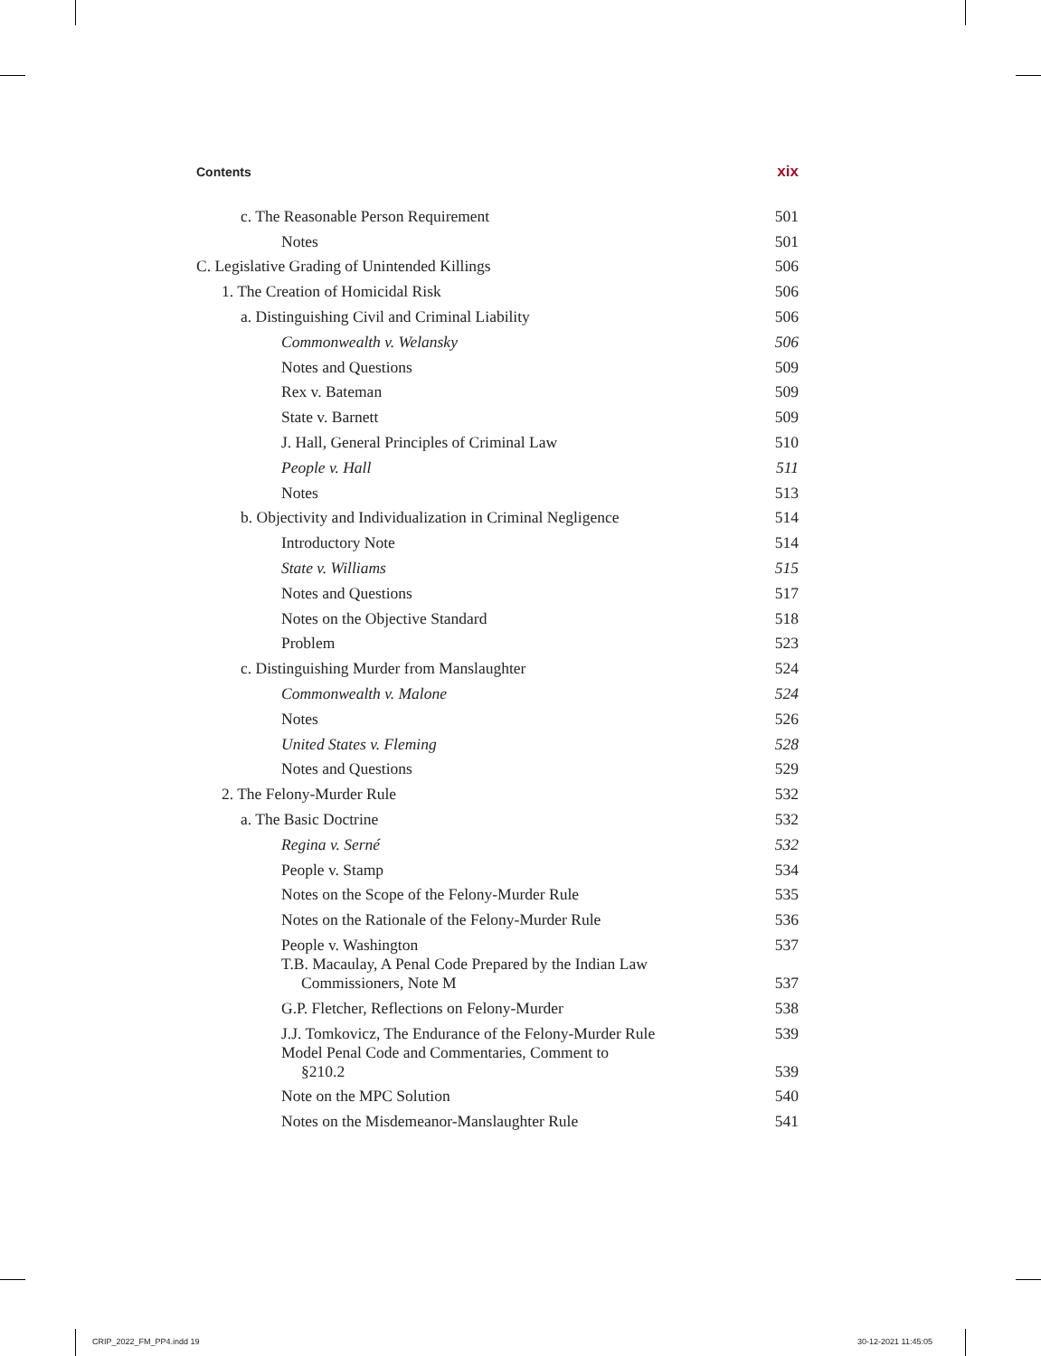Contents xix
c. The Reasonable Person Requirement 501
Notes 501
C. Legislative Grading of Unintended Killings 506
1. The Creation of Homicidal Risk 506
a. Distinguishing Civil and Criminal Liability 506
Commonwealth v. Welansky 506
Notes and Questions 509
Rex v. Bateman 509
State v. Barnett 509
J. Hall, General Principles of Criminal Law 510
People v. Hall 511
Notes 513
b. Objectivity and Individualization in Criminal Negligence 514
Introductory Note 514
State v. Williams 515
Notes and Questions 517
Notes on the Objective Standard 518
Problem 523
c. Distinguishing Murder from Manslaughter 524
Commonwealth v. Malone 524
Notes 526
United States v. Fleming 528
Notes and Questions 529
2. The Felony-Murder Rule 532
a. The Basic Doctrine 532
Regina v. Serné 532
People v. Stamp 534
Notes on the Scope of the Felony-Murder Rule 535
Notes on the Rationale of the Felony-Murder Rule 536
People v. Washington 537
T.B. Macaulay, A Penal Code Prepared by the Indian Law
Commissioners, Note M 537
G.P. Fletcher, Reflections on Felony-Murder 538
J.J. Tomkovicz, The Endurance of the Felony-Murder Rule 539
Model Penal Code and Commentaries, Comment to
§210.2 539
Note on the MPC Solution 540
Notes on the Misdemeanor-Manslaughter Rule 541
CRIP_2022_FM_PP4.indd 19 30-12-2021 11:45:05